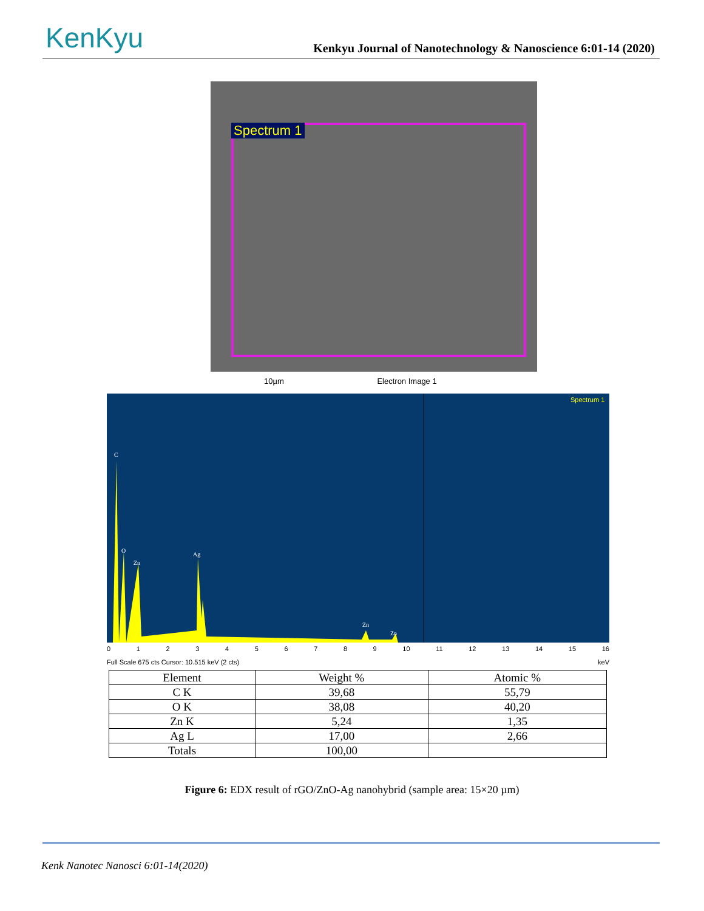KenKyu
Kenkyu Journal of Nanotechnology & Nanoscience 6:01-14 (2020)
Spectrum 1
10µm Electron Image 1
Spectrum 1
C
O
Zn
Ag
Zn
Zn
0123456789 10 11 12 13 14 15 16
Full Scale 675 cts Cursor: 10.515 keV (2 cts) keV
| Element | Weight % | Atomic % |
| --- | --- | --- |
| C K | 39,68 | 55,79 |
| O K | 38,08 | 40,20 |
| Zn K | 5,24 | 1,35 |
| Ag L | 17,00 | 2,66 |
| Totals | 100,00 | |
Figure 6: EDX result of rGO/ZnO-Ag nanohybrid (sample area: 15×20 µm)
Kenk Nanotec Nanosci 6:01-14(2020)